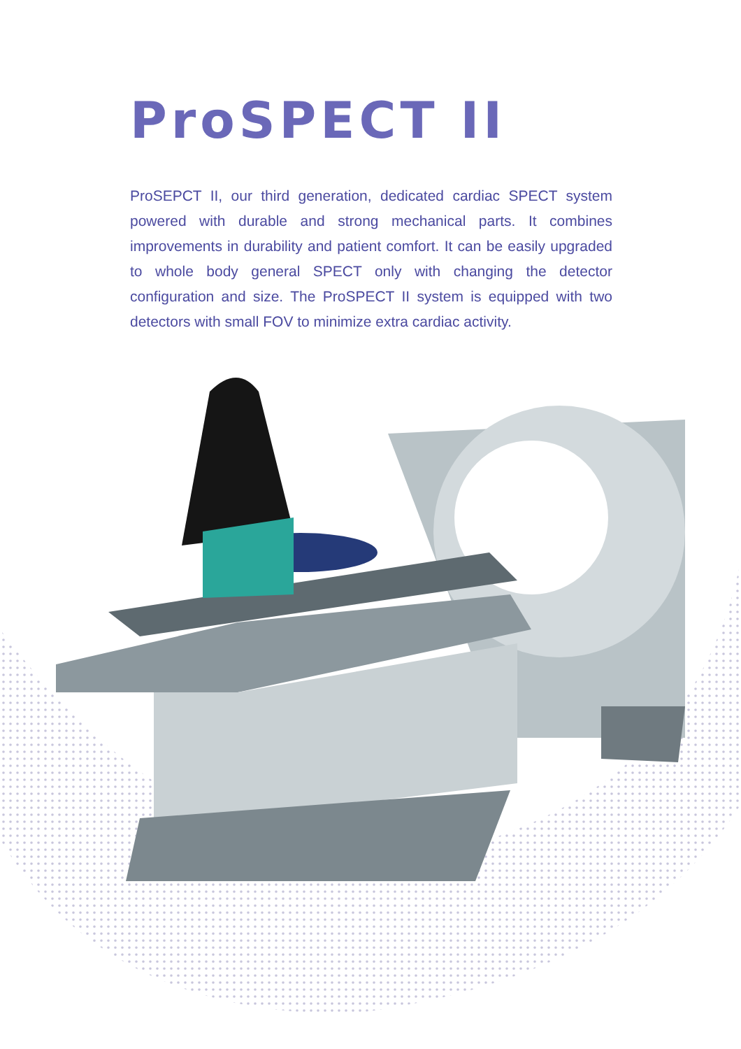ProSPECT II
ProSEPCT II, our third generation, dedicated cardiac SPECT system powered with durable and strong mechanical parts. It combines improvements in durability and patient comfort. It can be easily upgraded to whole body general SPECT only with changing the detector configuration and size. The ProSPECT II system is equipped with two detectors with small FOV to minimize extra cardiac activity.